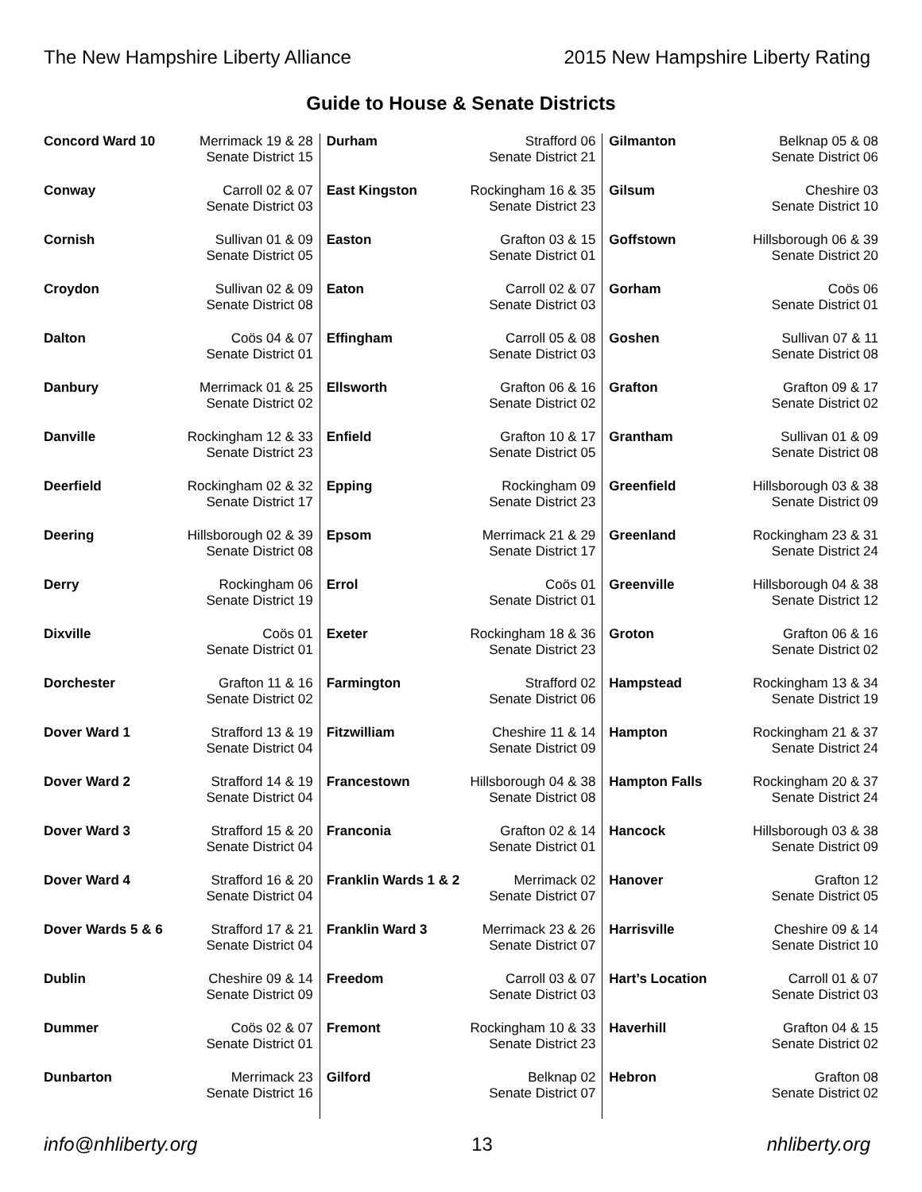The New Hampshire Liberty Alliance 2015 New Hampshire Liberty Rating
Guide to House & Senate Districts
| Concord Ward 10 | Merrimack 19 & 28 Senate District 15 |
| Conway | Carroll 02 & 07 Senate District 03 |
| Cornish | Sullivan 01 & 09 Senate District 05 |
| Croydon | Sullivan 02 & 09 Senate District 08 |
| Dalton | Coös 04 & 07 Senate District 01 |
| Danbury | Merrimack 01 & 25 Senate District 02 |
| Danville | Rockingham 12 & 33 Senate District 23 |
| Deerfield | Rockingham 02 & 32 Senate District 17 |
| Deering | Hillsborough 02 & 39 Senate District 08 |
| Derry | Rockingham 06 Senate District 19 |
| Dixville | Coös 01 Senate District 01 |
| Dorchester | Grafton 11 & 16 Senate District 02 |
| Dover Ward 1 | Strafford 13 & 19 Senate District 04 |
| Dover Ward 2 | Strafford 14 & 19 Senate District 04 |
| Dover Ward 3 | Strafford 15 & 20 Senate District 04 |
| Dover Ward 4 | Strafford 16 & 20 Senate District 04 |
| Dover Wards 5 & 6 | Strafford 17 & 21 Senate District 04 |
| Dublin | Cheshire 09 & 14 Senate District 09 |
| Dummer | Coös 02 & 07 Senate District 01 |
| Dunbarton | Merrimack 23 Senate District 16 |
| Durham | Strafford 06 Senate District 21 |
| East Kingston | Rockingham 16 & 35 Senate District 23 |
| Easton | Grafton 03 & 15 Senate District 01 |
| Eaton | Carroll 02 & 07 Senate District 03 |
| Effingham | Carroll 05 & 08 Senate District 03 |
| Ellsworth | Grafton 06 & 16 Senate District 02 |
| Enfield | Grafton 10 & 17 Senate District 05 |
| Epping | Rockingham 09 Senate District 23 |
| Epsom | Merrimack 21 & 29 Senate District 17 |
| Errol | Coös 01 Senate District 01 |
| Exeter | Rockingham 18 & 36 Senate District 23 |
| Farmington | Strafford 02 Senate District 06 |
| Fitzwilliam | Cheshire 11 & 14 Senate District 09 |
| Francestown | Hillsborough 04 & 38 Senate District 08 |
| Franconia | Grafton 02 & 14 Senate District 01 |
| Franklin Wards 1 & 2 | Merrimack 02 Senate District 07 |
| Franklin Ward 3 | Merrimack 23 & 26 Senate District 07 |
| Freedom | Carroll 03 & 07 Senate District 03 |
| Fremont | Rockingham 10 & 33 Senate District 23 |
| Gilford | Belknap 02 Senate District 07 |
| Gilmanton | Belknap 05 & 08 Senate District 06 |
| Gilsum | Cheshire 03 Senate District 10 |
| Goffstown | Hillsborough 06 & 39 Senate District 20 |
| Gorham | Coös 06 Senate District 01 |
| Goshen | Sullivan 07 & 11 Senate District 08 |
| Grafton | Grafton 09 & 17 Senate District 02 |
| Grantham | Sullivan 01 & 09 Senate District 08 |
| Greenfield | Hillsborough 03 & 38 Senate District 09 |
| Greenland | Rockingham 23 & 31 Senate District 24 |
| Greenville | Hillsborough 04 & 38 Senate District 12 |
| Groton | Grafton 06 & 16 Senate District 02 |
| Hampstead | Rockingham 13 & 34 Senate District 19 |
| Hampton | Rockingham 21 & 37 Senate District 24 |
| Hampton Falls | Rockingham 20 & 37 Senate District 24 |
| Hancock | Hillsborough 03 & 38 Senate District 09 |
| Hanover | Grafton 12 Senate District 05 |
| Harrisville | Cheshire 09 & 14 Senate District 10 |
| Hart’s Location | Carroll 01 & 07 Senate District 03 |
| Haverhill | Grafton 04 & 15 Senate District 02 |
| Hebron | Grafton 08 Senate District 02 |
info@nhliberty.org 13 nhliberty.org